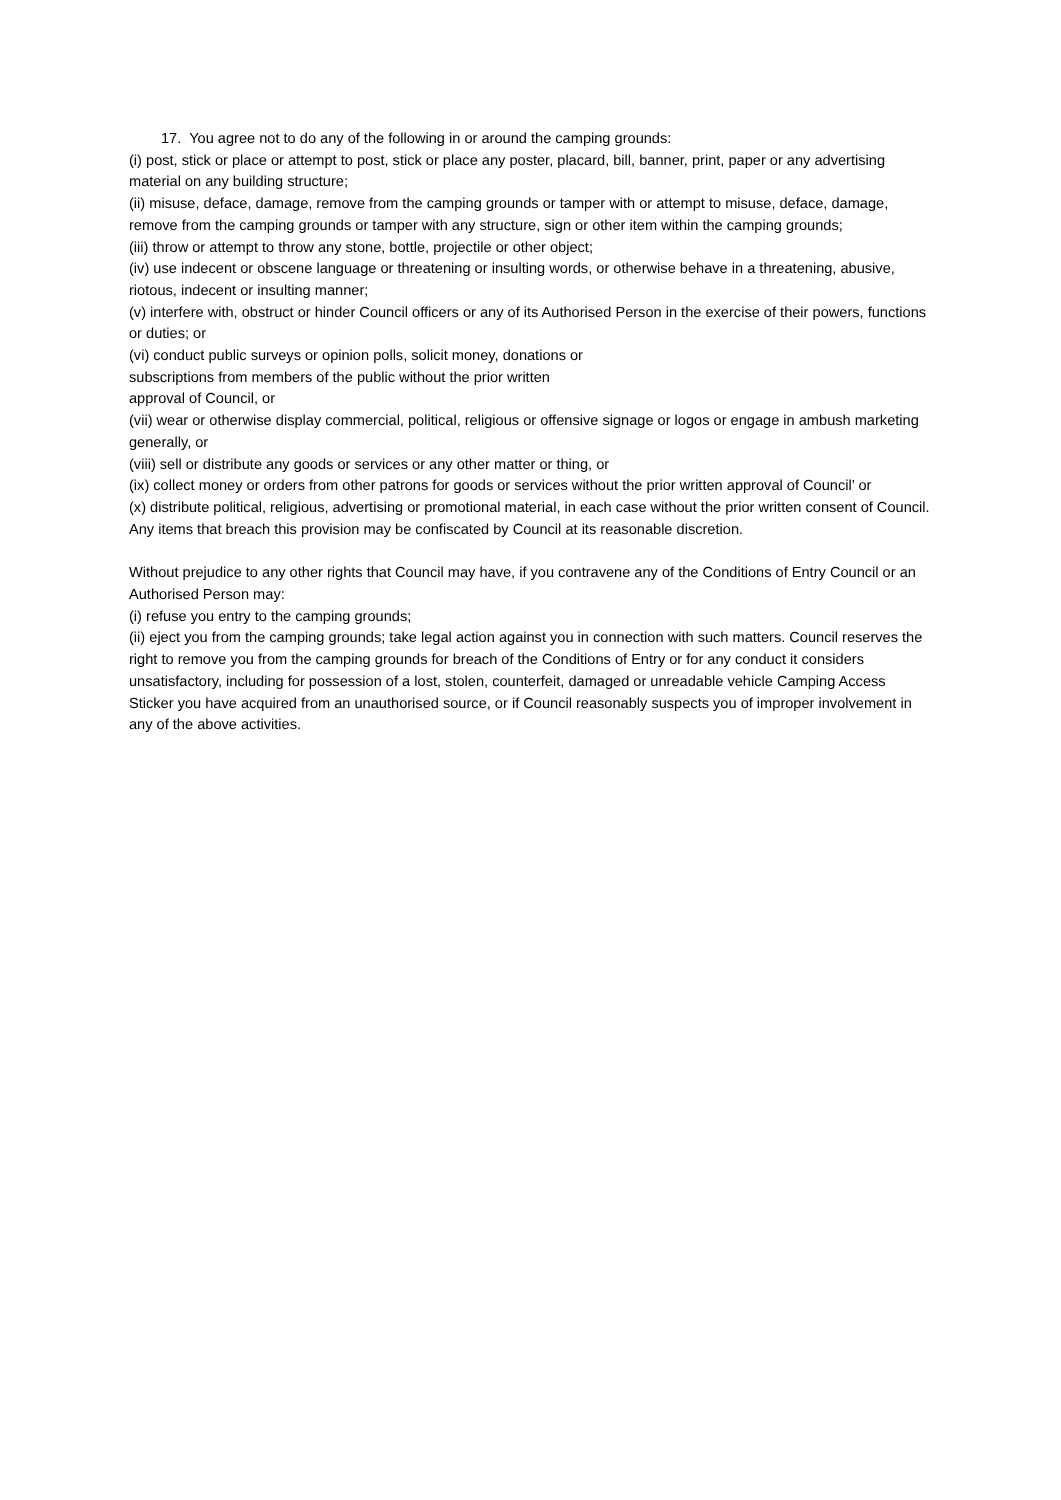17. You agree not to do any of the following in or around the camping grounds:
(i) post, stick or place or attempt to post, stick or place any poster, placard, bill, banner, print, paper or any advertising material on any building structure;
(ii) misuse, deface, damage, remove from the camping grounds or tamper with or attempt to misuse, deface, damage, remove from the camping grounds or tamper with any structure, sign or other item within the camping grounds;
(iii) throw or attempt to throw any stone, bottle, projectile or other object;
(iv) use indecent or obscene language or threatening or insulting words, or otherwise behave in a threatening, abusive, riotous, indecent or insulting manner;
(v) interfere with, obstruct or hinder Council officers or any of its Authorised Person in the exercise of their powers, functions or duties; or
(vi) conduct public surveys or opinion polls, solicit money, donations or
subscriptions from members of the public without the prior written
approval of Council, or
(vii) wear or otherwise display commercial, political, religious or offensive signage or logos or engage in ambush marketing generally, or
(viii) sell or distribute any goods or services or any other matter or thing, or
(ix) collect money or orders from other patrons for goods or services without the prior written approval of Council’ or
(x) distribute political, religious, advertising or promotional material, in each case without the prior written consent of Council. Any items that breach this provision may be confiscated by Council at its reasonable discretion.
Without prejudice to any other rights that Council may have, if you contravene any of the Conditions of Entry Council or an Authorised Person may:
(i) refuse you entry to the camping grounds;
(ii) eject you from the camping grounds; take legal action against you in connection with such matters. Council reserves the right to remove you from the camping grounds for breach of the Conditions of Entry or for any conduct it considers unsatisfactory, including for possession of a lost, stolen, counterfeit, damaged or unreadable vehicle Camping Access Sticker you have acquired from an unauthorised source, or if Council reasonably suspects you of improper involvement in any of the above activities.